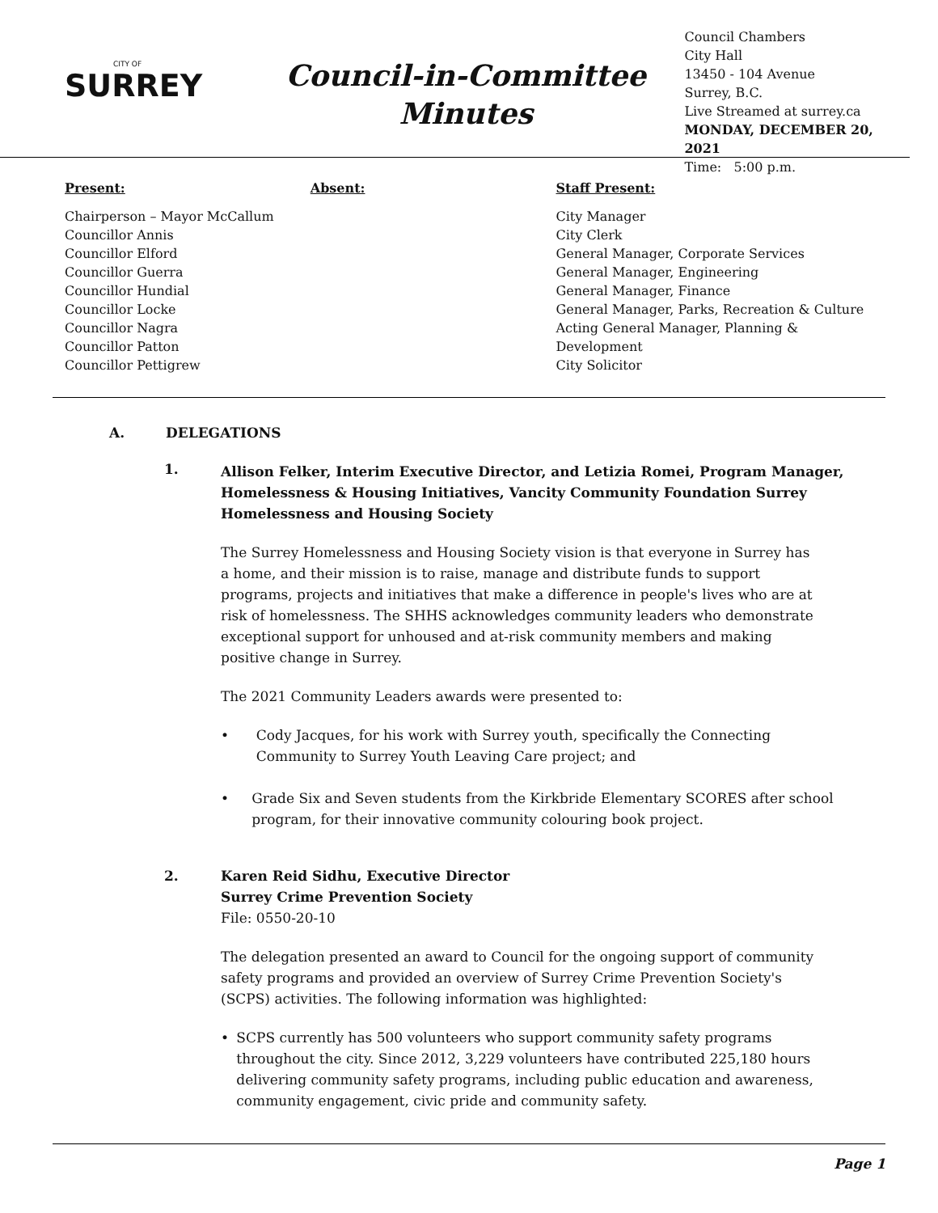CITY OF
SURREY
Council-in-Committee
Minutes
Council Chambers
City Hall
13450 - 104 Avenue
Surrey, B.C.
Live Streamed at surrey.ca
MONDAY, DECEMBER 20, 2021
Time: 5:00 p.m.
Present:
Chairperson – Mayor McCallum
Councillor Annis
Councillor Elford
Councillor Guerra
Councillor Hundial
Councillor Locke
Councillor Nagra
Councillor Patton
Councillor Pettigrew
Absent: Staff Present:
City Manager
City Clerk
General Manager, Corporate Services
General Manager, Engineering
General Manager, Finance
General Manager, Parks, Recreation & Culture
Acting General Manager, Planning & Development
City Solicitor
A. DELEGATIONS
1.
Allison Felker, Interim Executive Director, and Letizia Romei, Program Manager, Homelessness & Housing Initiatives, Vancity Community Foundation Surrey Homelessness and Housing Society
The Surrey Homelessness and Housing Society vision is that everyone in Surrey has a home, and their mission is to raise, manage and distribute funds to support programs, projects and initiatives that make a difference in people's lives who are at risk of homelessness. The SHHS acknowledges community leaders who demonstrate exceptional support for unhoused and at-risk community members and making positive change in Surrey.
The 2021 Community Leaders awards were presented to:
• Cody Jacques, for his work with Surrey youth, specifically the Connecting Community to Surrey Youth Leaving Care project; and
• Grade Six and Seven students from the Kirkbride Elementary SCORES after school program, for their innovative community colouring book project.
2. Karen Reid Sidhu, Executive Director
Surrey Crime Prevention Society
File: 0550-20-10
The delegation presented an award to Council for the ongoing support of community safety programs and provided an overview of Surrey Crime Prevention Society's (SCPS) activities. The following information was highlighted:
• SCPS currently has 500 volunteers who support community safety programs throughout the city. Since 2012, 3,229 volunteers have contributed 225,180 hours delivering community safety programs, including public education and awareness, community engagement, civic pride and community safety.
Page 1